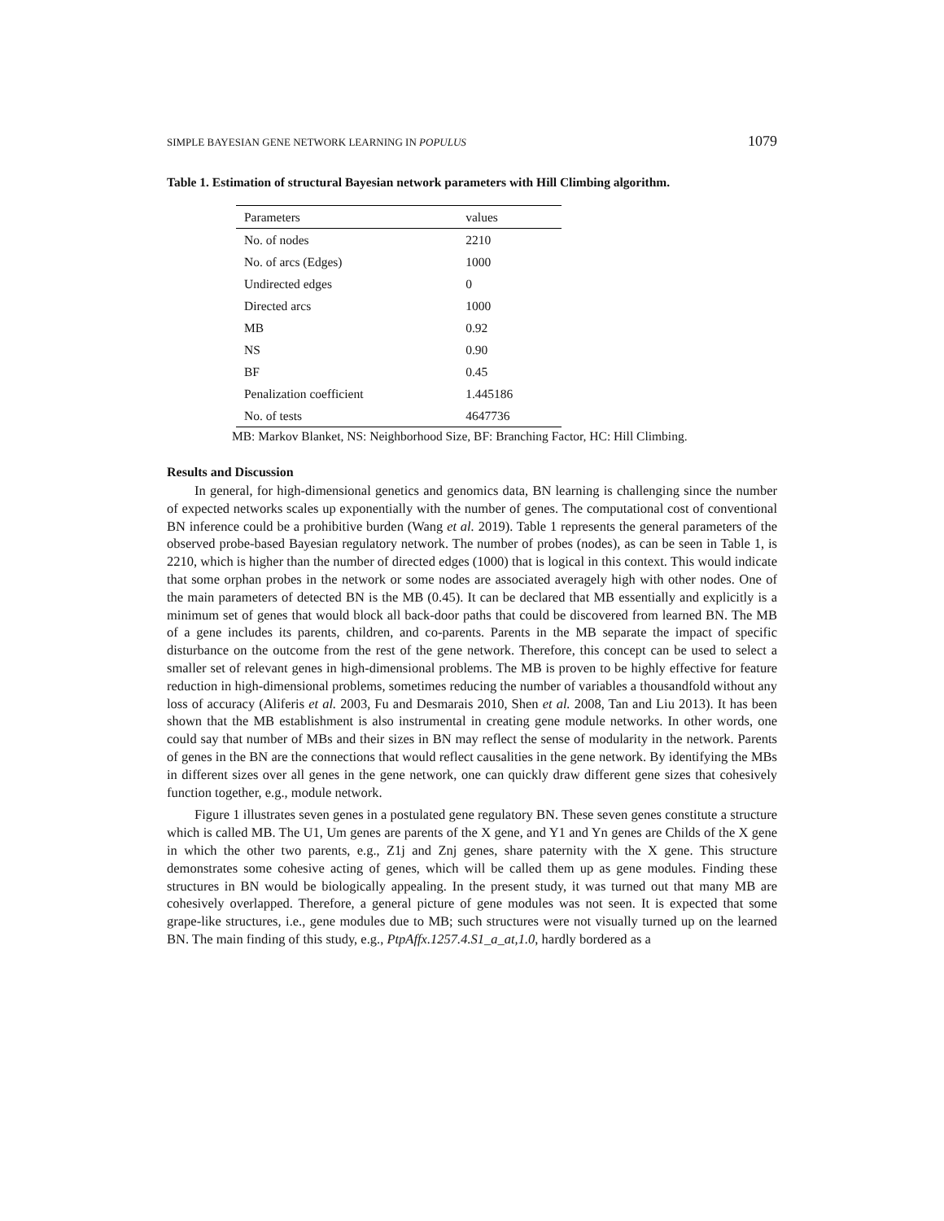SIMPLE BAYESIAN GENE NETWORK LEARNING IN POPULUS 1079
Table 1. Estimation of structural Bayesian network parameters with Hill Climbing algorithm.
| Parameters | values |
| --- | --- |
| No. of nodes | 2210 |
| No. of arcs (Edges) | 1000 |
| Undirected edges | 0 |
| Directed arcs | 1000 |
| MB | 0.92 |
| NS | 0.90 |
| BF | 0.45 |
| Penalization coefficient | 1.445186 |
| No. of tests | 4647736 |
MB: Markov Blanket, NS: Neighborhood Size, BF: Branching Factor, HC: Hill Climbing.
Results and Discussion
In general, for high-dimensional genetics and genomics data, BN learning is challenging since the number of expected networks scales up exponentially with the number of genes. The computational cost of conventional BN inference could be a prohibitive burden (Wang et al. 2019). Table 1 represents the general parameters of the observed probe-based Bayesian regulatory network. The number of probes (nodes), as can be seen in Table 1, is 2210, which is higher than the number of directed edges (1000) that is logical in this context. This would indicate that some orphan probes in the network or some nodes are associated averagely high with other nodes. One of the main parameters of detected BN is the MB (0.45). It can be declared that MB essentially and explicitly is a minimum set of genes that would block all back-door paths that could be discovered from learned BN. The MB of a gene includes its parents, children, and co-parents. Parents in the MB separate the impact of specific disturbance on the outcome from the rest of the gene network. Therefore, this concept can be used to select a smaller set of relevant genes in high-dimensional problems. The MB is proven to be highly effective for feature reduction in high-dimensional problems, sometimes reducing the number of variables a thousandfold without any loss of accuracy (Aliferis et al. 2003, Fu and Desmarais 2010, Shen et al. 2008, Tan and Liu 2013). It has been shown that the MB establishment is also instrumental in creating gene module networks. In other words, one could say that number of MBs and their sizes in BN may reflect the sense of modularity in the network. Parents of genes in the BN are the connections that would reflect causalities in the gene network. By identifying the MBs in different sizes over all genes in the gene network, one can quickly draw different gene sizes that cohesively function together, e.g., module network.
Figure 1 illustrates seven genes in a postulated gene regulatory BN. These seven genes constitute a structure which is called MB. The U1, Um genes are parents of the X gene, and Y1 and Yn genes are Childs of the X gene in which the other two parents, e.g., Z1j and Znj genes, share paternity with the X gene. This structure demonstrates some cohesive acting of genes, which will be called them up as gene modules. Finding these structures in BN would be biologically appealing. In the present study, it was turned out that many MB are cohesively overlapped. Therefore, a general picture of gene modules was not seen. It is expected that some grape-like structures, i.e., gene modules due to MB; such structures were not visually turned up on the learned BN. The main finding of this study, e.g., PtpAffx.1257.4.S1_a_at,1.0, hardly bordered as a